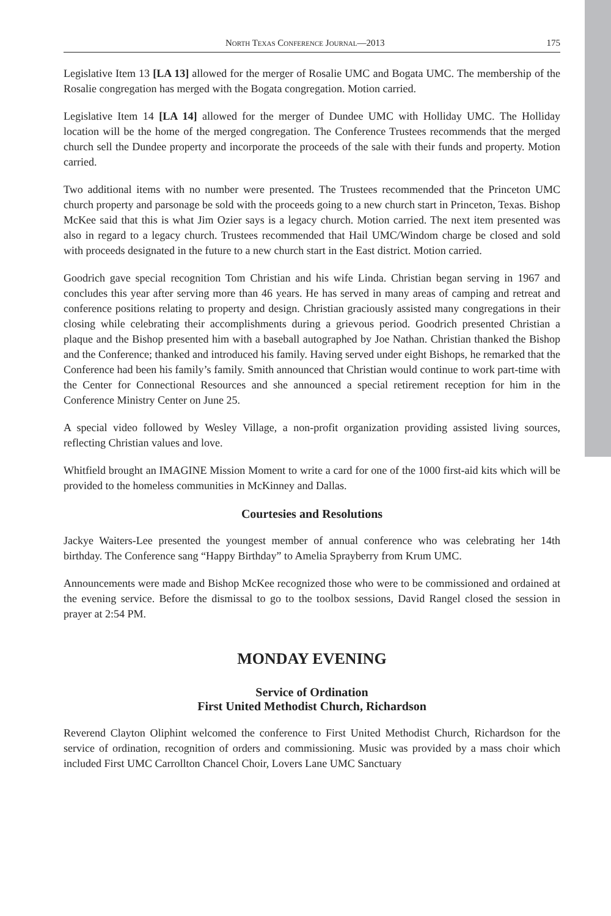North Texas Conference Journal—2013 175
Legislative Item 13 [LA 13] allowed for the merger of Rosalie UMC and Bogata UMC. The membership of the Rosalie congregation has merged with the Bogata congregation. Motion carried.
Legislative Item 14 [LA 14] allowed for the merger of Dundee UMC with Holliday UMC. The Holliday location will be the home of the merged congregation. The Conference Trustees recommends that the merged church sell the Dundee property and incorporate the proceeds of the sale with their funds and property. Motion carried.
Two additional items with no number were presented. The Trustees recommended that the Princeton UMC church property and parsonage be sold with the proceeds going to a new church start in Princeton, Texas. Bishop McKee said that this is what Jim Ozier says is a legacy church. Motion carried. The next item presented was also in regard to a legacy church. Trustees recommended that Hail UMC/Windom charge be closed and sold with proceeds designated in the future to a new church start in the East district. Motion carried.
Goodrich gave special recognition Tom Christian and his wife Linda. Christian began serving in 1967 and concludes this year after serving more than 46 years. He has served in many areas of camping and retreat and conference positions relating to property and design. Christian graciously assisted many congregations in their closing while celebrating their accomplishments during a grievous period. Goodrich presented Christian a plaque and the Bishop presented him with a baseball autographed by Joe Nathan. Christian thanked the Bishop and the Conference; thanked and introduced his family. Having served under eight Bishops, he remarked that the Conference had been his family’s family. Smith announced that Christian would continue to work part-time with the Center for Connectional Resources and she announced a special retirement reception for him in the Conference Ministry Center on June 25.
A special video followed by Wesley Village, a non-profit organization providing assisted living sources, reflecting Christian values and love.
Whitfield brought an IMAGINE Mission Moment to write a card for one of the 1000 first-aid kits which will be provided to the homeless communities in McKinney and Dallas.
Courtesies and Resolutions
Jackye Waiters-Lee presented the youngest member of annual conference who was celebrating her 14th birthday. The Conference sang “Happy Birthday” to Amelia Sprayberry from Krum UMC.
Announcements were made and Bishop McKee recognized those who were to be commissioned and ordained at the evening service. Before the dismissal to go to the toolbox sessions, David Rangel closed the session in prayer at 2:54 PM.
MONDAY EVENING
Service of Ordination
First United Methodist Church, Richardson
Reverend Clayton Oliphint welcomed the conference to First United Methodist Church, Richardson for the service of ordination, recognition of orders and commissioning. Music was provided by a mass choir which included First UMC Carrollton Chancel Choir, Lovers Lane UMC Sanctuary